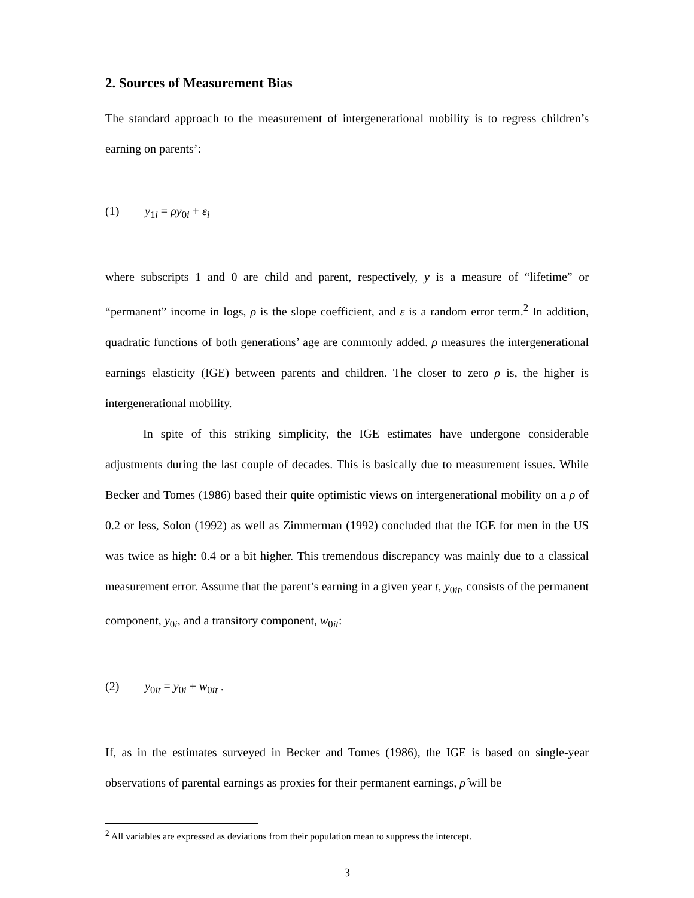2. Sources of Measurement Bias
The standard approach to the measurement of intergenerational mobility is to regress children’s earning on parents’:
(1) y<sub>1i</sub> = ρy<sub>0i</sub> + ε<sub>i</sub>
where subscripts 1 and 0 are child and parent, respectively, y is a measure of “lifetime” or “permanent” income in logs, ρ is the slope coefficient, and ε is a random error term.<sup>2</sup> In addition, quadratic functions of both generations’ age are commonly added. ρ measures the intergenerational earnings elasticity (IGE) between parents and children. The closer to zero ρ is, the higher is intergenerational mobility.
In spite of this striking simplicity, the IGE estimates have undergone considerable adjustments during the last couple of decades. This is basically due to measurement issues. While Becker and Tomes (1986) based their quite optimistic views on intergenerational mobility on a ρ of 0.2 or less, Solon (1992) as well as Zimmerman (1992) concluded that the IGE for men in the US was twice as high: 0.4 or a bit higher. This tremendous discrepancy was mainly due to a classical measurement error. Assume that the parent’s earning in a given year t, y<sub>0it</sub>, consists of the permanent component, y<sub>0i</sub>, and a transitory component, w<sub>0it</sub>:
(2) y<sub>0it</sub> = y<sub>0i</sub> + w<sub>0it</sub> .
If, as in the estimates surveyed in Becker and Tomes (1986), the IGE is based on single-year observations of parental earnings as proxies for their permanent earnings, ρ̂ will be
<sup>2</sup> All variables are expressed as deviations from their population mean to suppress the intercept.
3